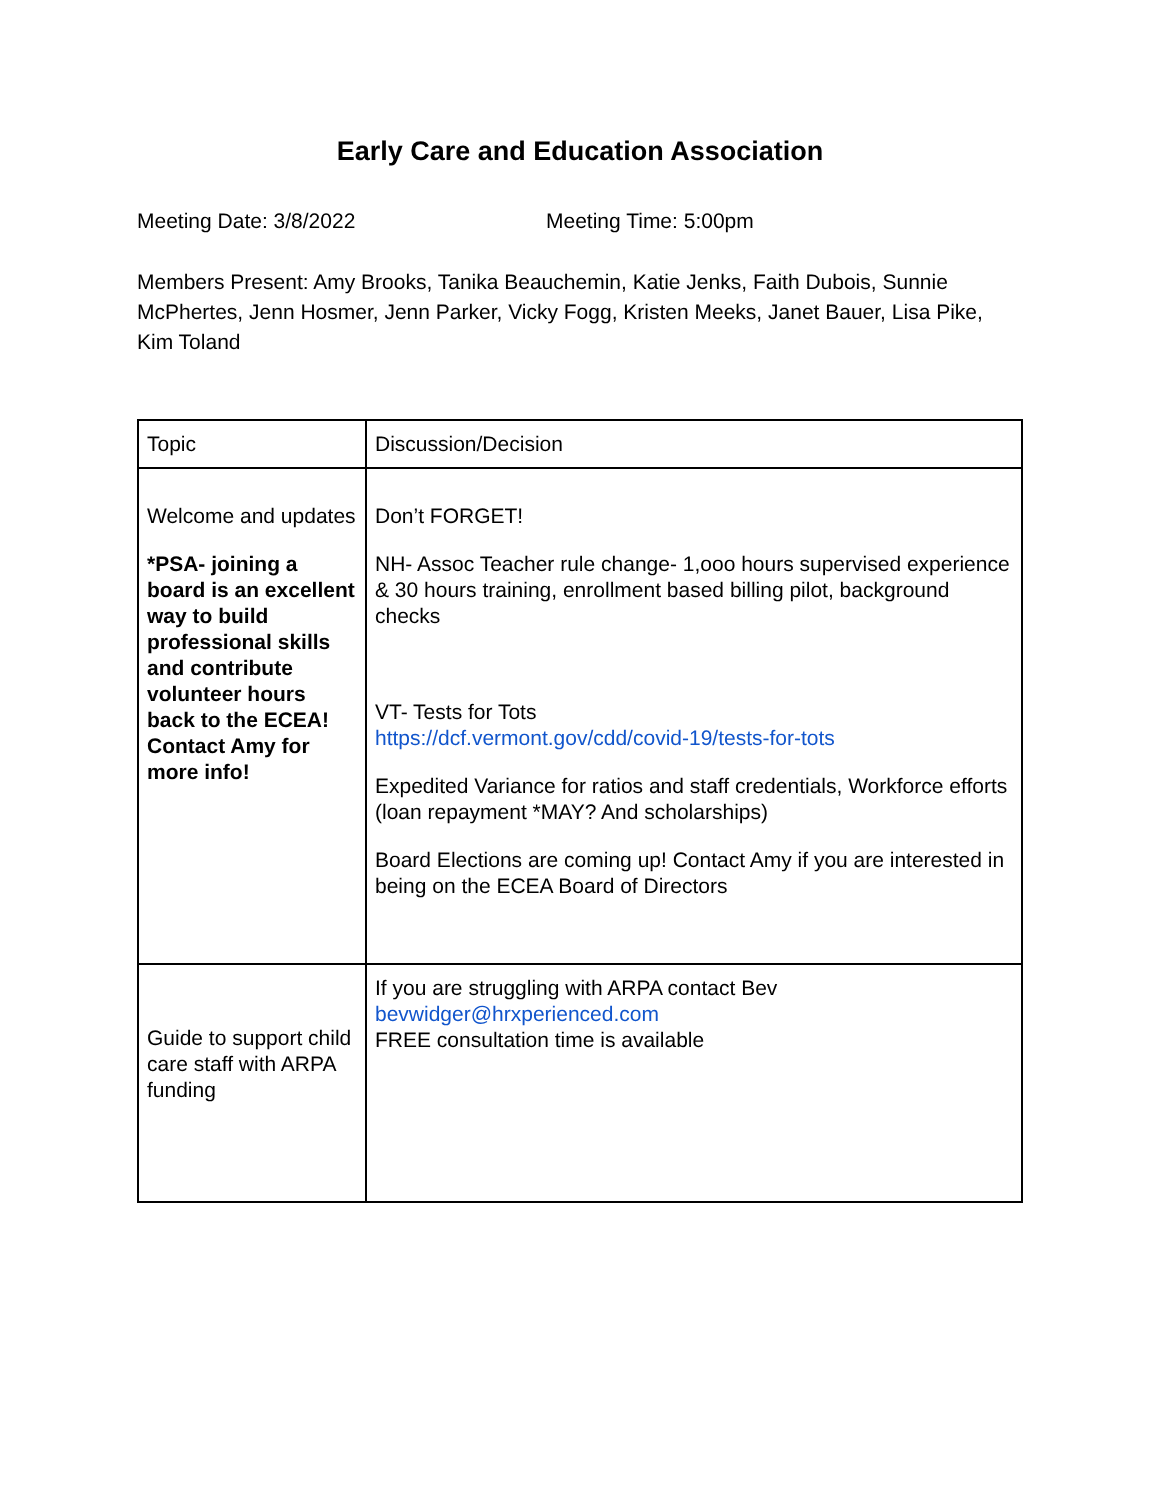Early Care and Education Association
Meeting Date: 3/8/2022 Meeting Time: 5:00pm
Members Present: Amy Brooks, Tanika Beauchemin, Katie Jenks, Faith Dubois, Sunnie McPhertes, Jenn Hosmer, Jenn Parker, Vicky Fogg, Kristen Meeks, Janet Bauer, Lisa Pike, Kim Toland
| Topic | Discussion/Decision |
| Welcome and updates *PSA- joining a board is an excellent way to build professional skills and contribute volunteer hours back to the ECEA! Contact Amy for more info! | Don’t FORGET! NH- Assoc Teacher rule change- 1,ooo hours supervised experience & 30 hours training, enrollment based billing pilot, background checks VT- Tests for Tots https://dcf.vermont.gov/cdd/covid-19/tests-for-tots Expedited Variance for ratios and staff credentials, Workforce efforts (loan repayment *MAY? And scholarships) Board Elections are coming up! Contact Amy if you are interested in being on the ECEA Board of Directors |
| Guide to support child care staff with ARPA funding | If you are struggling with ARPA contact Bev bevwidger@hrxperienced.com FREE consultation time is available |